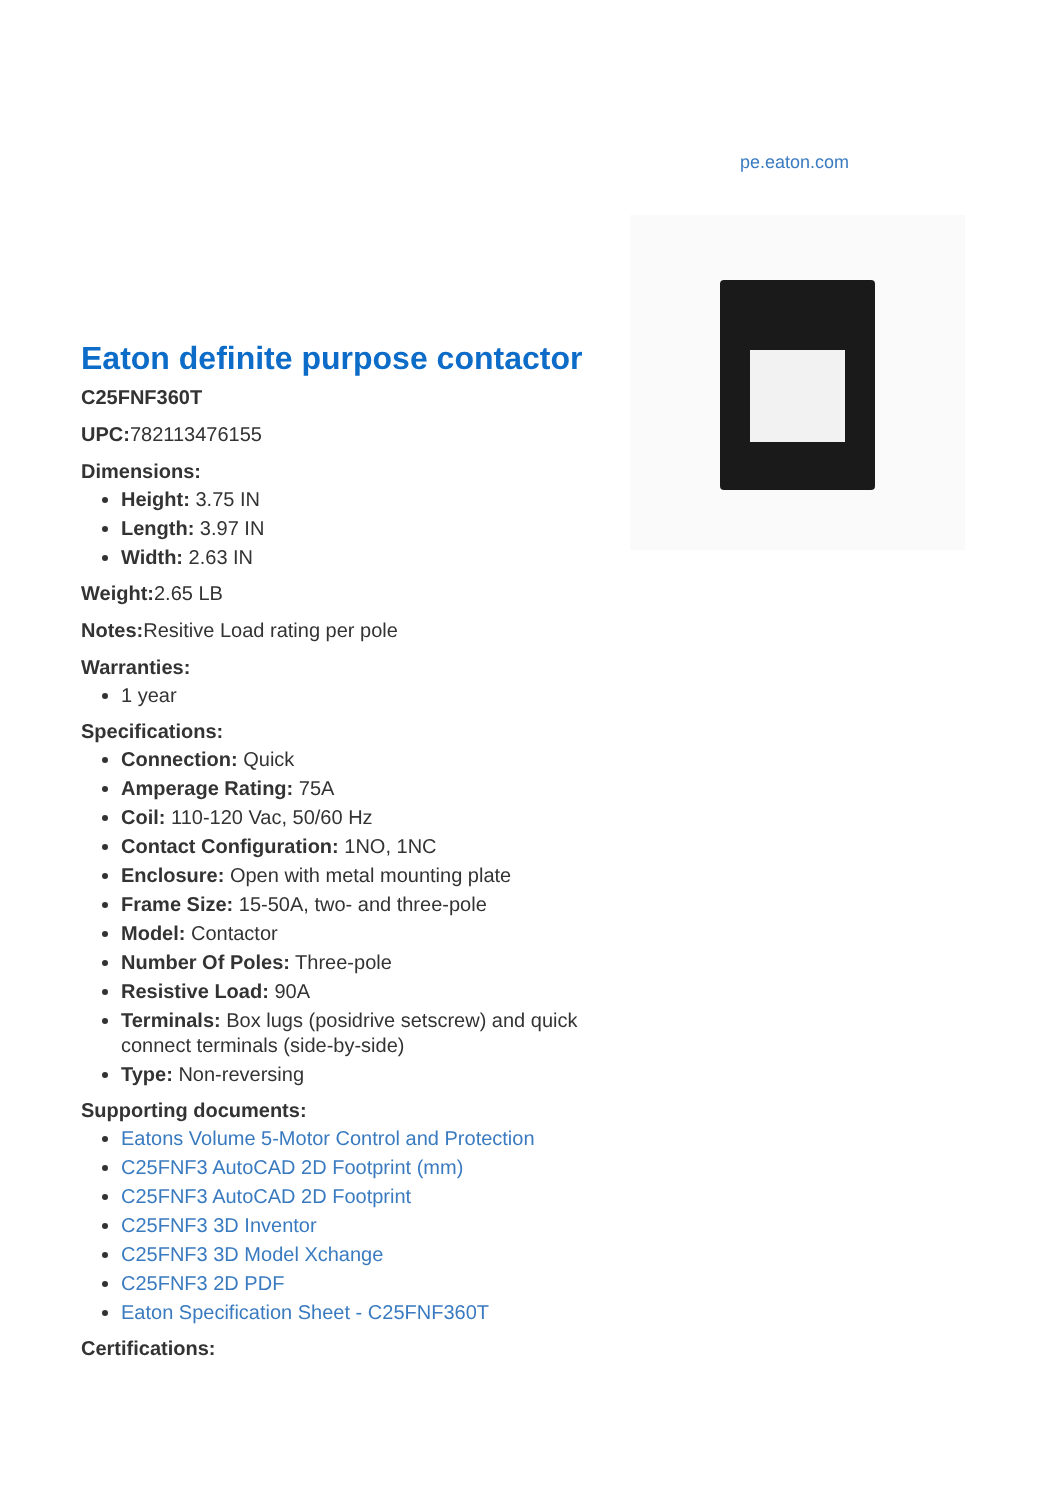pe.eaton.com
Eaton definite purpose contactor
C25FNF360T
UPC: 782113476155
Dimensions:
Height: 3.75 IN
Length: 3.97 IN
Width: 2.63 IN
Weight: 2.65 LB
Notes: Resitive Load rating per pole
Warranties:
1 year
Specifications:
Connection: Quick
Amperage Rating: 75A
Coil: 110-120 Vac, 50/60 Hz
Contact Configuration: 1NO, 1NC
Enclosure: Open with metal mounting plate
Frame Size: 15-50A, two- and three-pole
Model: Contactor
Number Of Poles: Three-pole
Resistive Load: 90A
Terminals: Box lugs (posidrive setscrew) and quick connect terminals (side-by-side)
Type: Non-reversing
Supporting documents:
Eatons Volume 5-Motor Control and Protection
C25FNF3 AutoCAD 2D Footprint (mm)
C25FNF3 AutoCAD 2D Footprint
C25FNF3 3D Inventor
C25FNF3 3D Model Xchange
C25FNF3 2D PDF
Eaton Specification Sheet - C25FNF360T
Certifications: